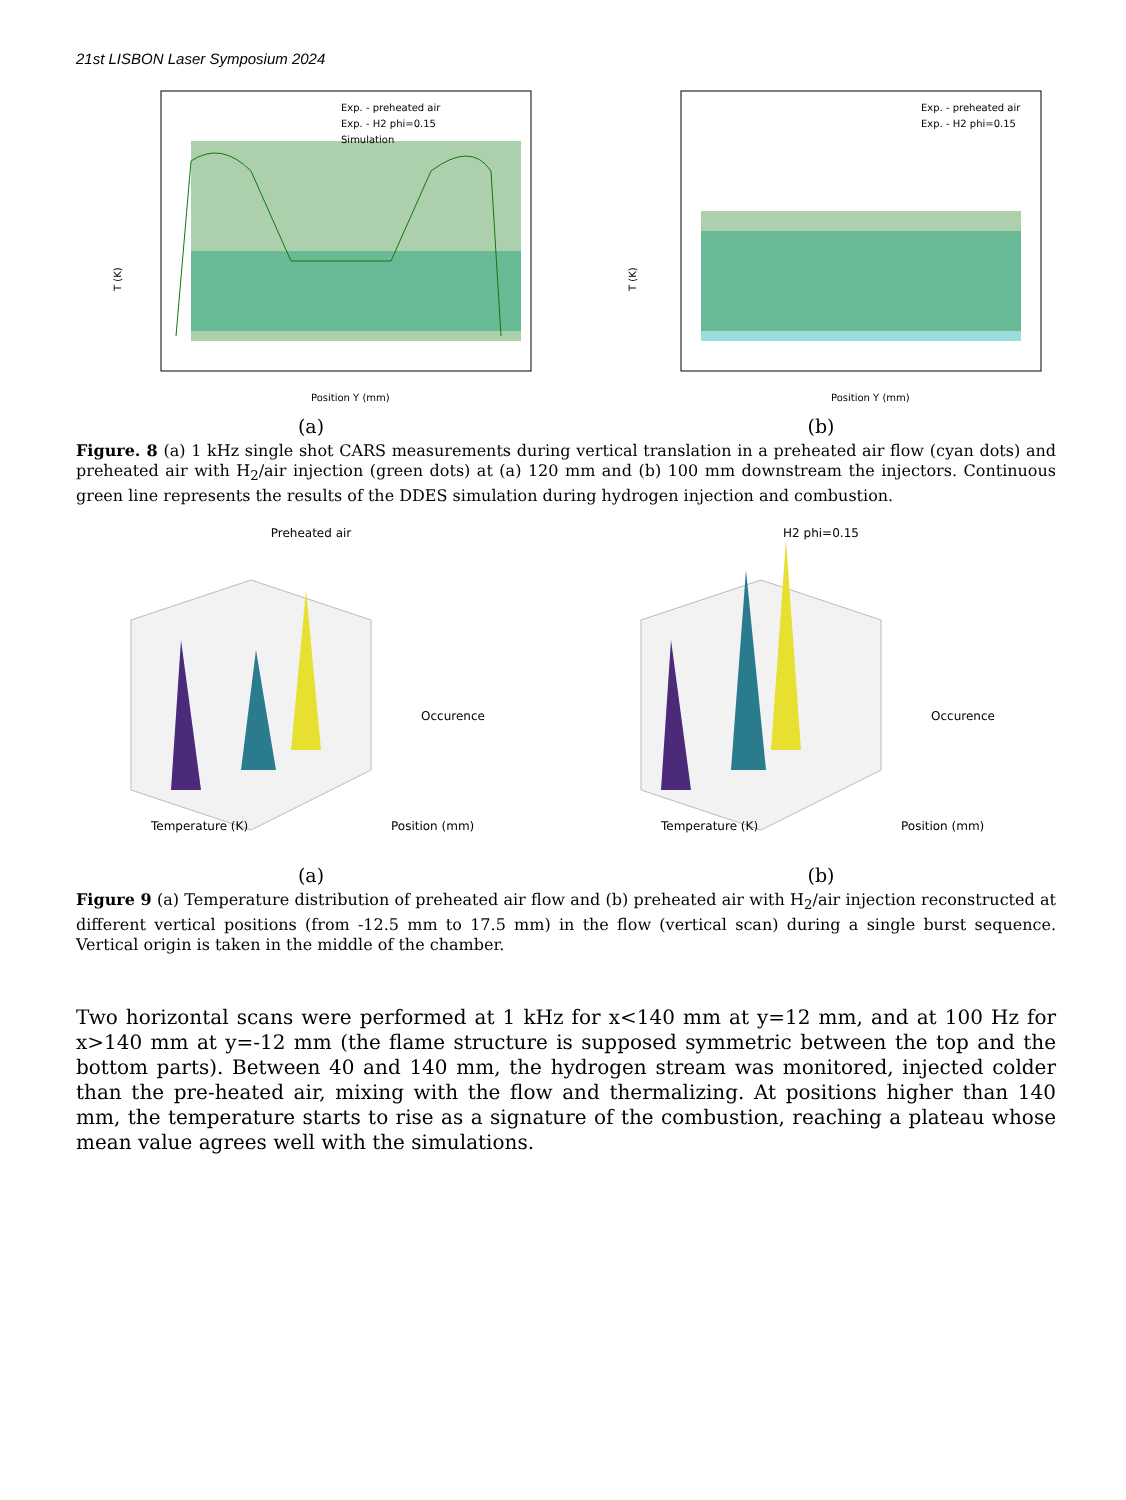21st LISBON Laser Symposium 2024
T (K)
Position Y (mm)
Exp. - preheated air
Exp. - H2 phi=0.15
Simulation
(a)
T (K)
Position Y (mm)
Exp. - preheated air
Exp. - H2 phi=0.15
(b)
Figure. 8 (a) 1 kHz single shot CARS measurements during vertical translation in a preheated air flow (cyan dots) and preheated air with H<sub>2</sub>/air injection (green dots) at (a) 120 mm and (b) 100 mm downstream the injectors. Continuous green line represents the results of the DDES simulation during hydrogen injection and combustion.
Preheated air
Temperature (K)
Occurence
Position (mm)
(a)
H2 phi=0.15
Temperature (K)
Occurence
Position (mm)
(b)
Figure 9 (a) Temperature distribution of preheated air flow and (b) preheated air with H<sub>2</sub>/air injection reconstructed at different vertical positions (from -12.5 mm to 17.5 mm) in the flow (vertical scan) during a single burst sequence. Vertical origin is taken in the middle of the chamber.
Two horizontal scans were performed at 1 kHz for x<140 mm at y=12 mm, and at 100 Hz for x>140 mm at y=-12 mm (the flame structure is supposed symmetric between the top and the bottom parts). Between 40 and 140 mm, the hydrogen stream was monitored, injected colder than the pre-heated air, mixing with the flow and thermalizing. At positions higher than 140 mm, the temperature starts to rise as a signature of the combustion, reaching a plateau whose mean value agrees well with the simulations.